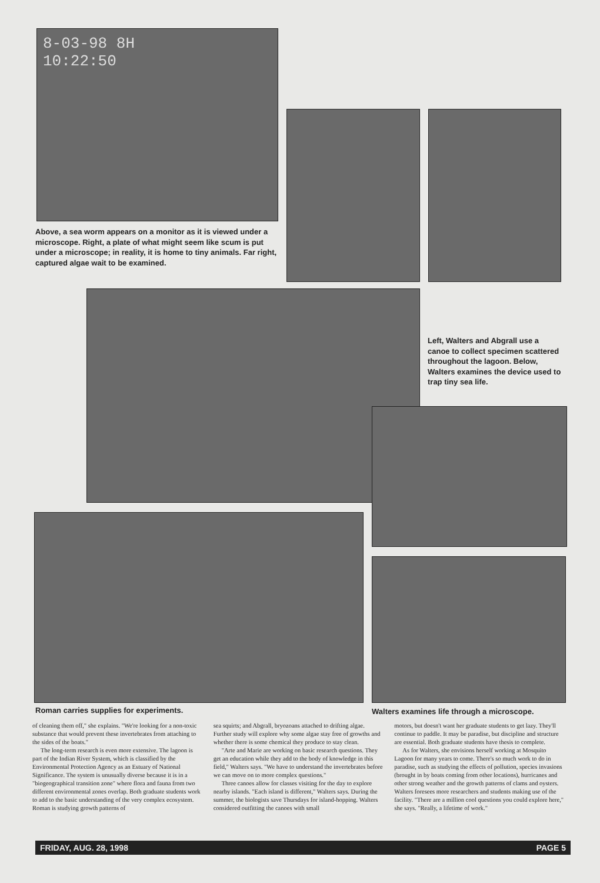8-03-98 8H
10:22:50
Above, a sea worm appears on a monitor as it is viewed under a microscope. Right, a plate of what might seem like scum is put under a microscope; in reality, it is home to tiny animals. Far right, captured algae wait to be examined.
Left, Walters and Abgrall use a canoe to collect specimen scattered throughout the lagoon. Below, Walters examines the device used to trap tiny sea life.
Roman carries supplies for experiments.
Walters examines life through a microscope.
of cleaning them off," she explains. "We're looking for a non-toxic substance that would prevent these invertebrates from attaching to the sides of the boats."
The long-term research is even more extensive. The lagoon is part of the Indian River System, which is classified by the Environmental Protection Agency as an Estuary of National Significance. The system is unusually diverse because it is in a "biogeographical transition zone" where flora and fauna from two different environmental zones overlap. Both graduate students work to add to the basic understanding of the very complex ecosystem. Roman is studying growth patterns of
sea squirts; and Abgrall, bryozoans attached to drifting algae. Further study will explore why some algae stay free of growths and whether there is some chemical they produce to stay clean.
"Arte and Marie are working on basic research questions. They get an education while they add to the body of knowledge in this field," Walters says. "We have to understand the invertebrates before we can move on to more complex questions."
Three canoes allow for classes visiting for the day to explore nearby islands. "Each island is different," Walters says. During the summer, the biologists save Thursdays for island-hopping. Walters considered outfitting the canoes with small
motors, but doesn't want her graduate students to get lazy. They'll continue to paddle. It may be paradise, but discipline and structure are essential. Both graduate students have thesis to complete.
As for Walters, she envisions herself working at Mosquito Lagoon for many years to come. There's so much work to do in paradise, such as studying the effects of pollution, species invasions (brought in by boats coming from other locations), hurricanes and other strong weather and the growth patterns of clams and oysters. Walters foresees more researchers and students making use of the facility. "There are a million cool questions you could explore here," she says. "Really, a lifetime of work."
FRIDAY, AUG. 28, 1998 PAGE 5